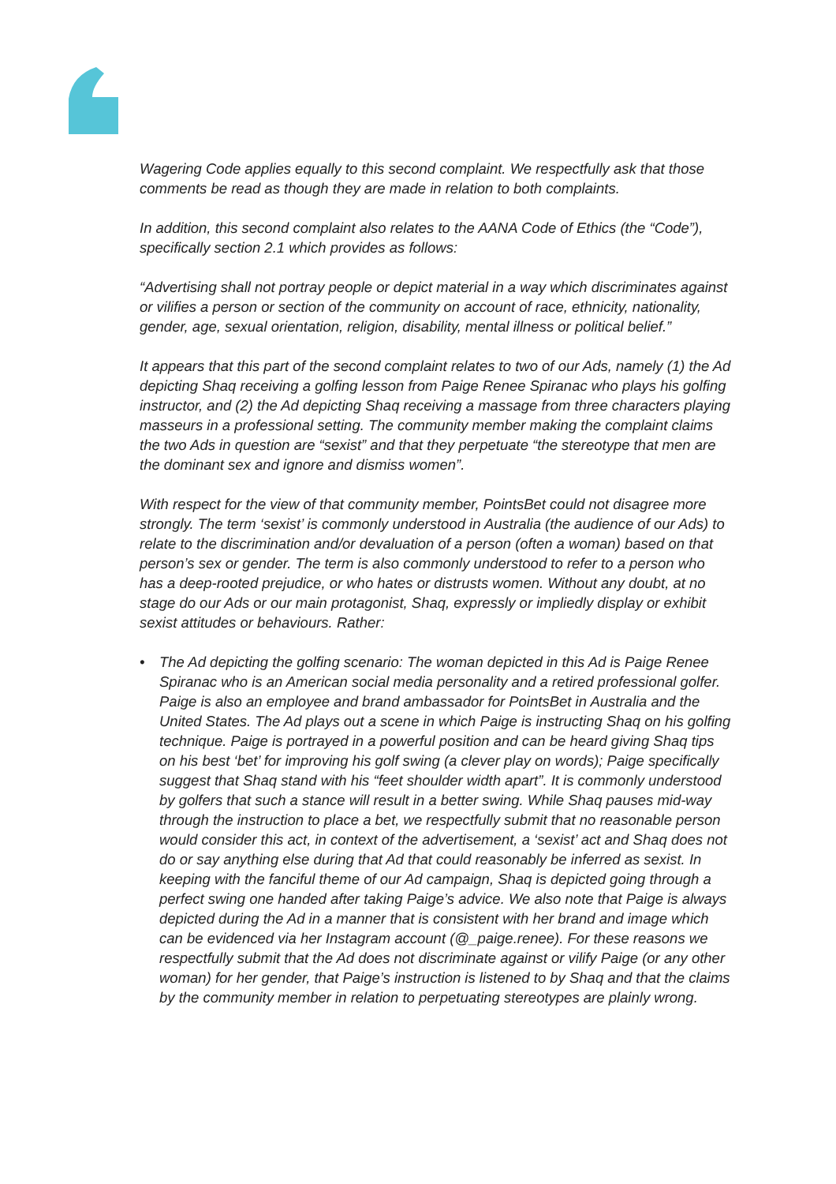Wagering Code applies equally to this second complaint. We respectfully ask that those comments be read as though they are made in relation to both complaints.
In addition, this second complaint also relates to the AANA Code of Ethics (the “Code”), specifically section 2.1 which provides as follows:
“Advertising shall not portray people or depict material in a way which discriminates against or vilifies a person or section of the community on account of race, ethnicity, nationality, gender, age, sexual orientation, religion, disability, mental illness or political belief.”
It appears that this part of the second complaint relates to two of our Ads, namely (1) the Ad depicting Shaq receiving a golfing lesson from Paige Renee Spiranac who plays his golfing instructor, and (2) the Ad depicting Shaq receiving a massage from three characters playing masseurs in a professional setting. The community member making the complaint claims the two Ads in question are “sexist” and that they perpetuate “the stereotype that men are the dominant sex and ignore and dismiss women”.
With respect for the view of that community member, PointsBet could not disagree more strongly. The term ‘sexist’ is commonly understood in Australia (the audience of our Ads) to relate to the discrimination and/or devaluation of a person (often a woman) based on that person’s sex or gender. The term is also commonly understood to refer to a person who has a deep-rooted prejudice, or who hates or distrusts women. Without any doubt, at no stage do our Ads or our main protagonist, Shaq, expressly or impliedly display or exhibit sexist attitudes or behaviours. Rather:
• The Ad depicting the golfing scenario: The woman depicted in this Ad is Paige Renee Spiranac who is an American social media personality and a retired professional golfer. Paige is also an employee and brand ambassador for PointsBet in Australia and the United States. The Ad plays out a scene in which Paige is instructing Shaq on his golfing technique. Paige is portrayed in a powerful position and can be heard giving Shaq tips on his best ‘bet’ for improving his golf swing (a clever play on words); Paige specifically suggest that Shaq stand with his “feet shoulder width apart”. It is commonly understood by golfers that such a stance will result in a better swing. While Shaq pauses mid-way through the instruction to place a bet, we respectfully submit that no reasonable person would consider this act, in context of the advertisement, a ‘sexist’ act and Shaq does not do or say anything else during that Ad that could reasonably be inferred as sexist. In keeping with the fanciful theme of our Ad campaign, Shaq is depicted going through a perfect swing one handed after taking Paige’s advice. We also note that Paige is always depicted during the Ad in a manner that is consistent with her brand and image which can be evidenced via her Instagram account (@_paige.renee). For these reasons we respectfully submit that the Ad does not discriminate against or vilify Paige (or any other woman) for her gender, that Paige’s instruction is listened to by Shaq and that the claims by the community member in relation to perpetuating stereotypes are plainly wrong.